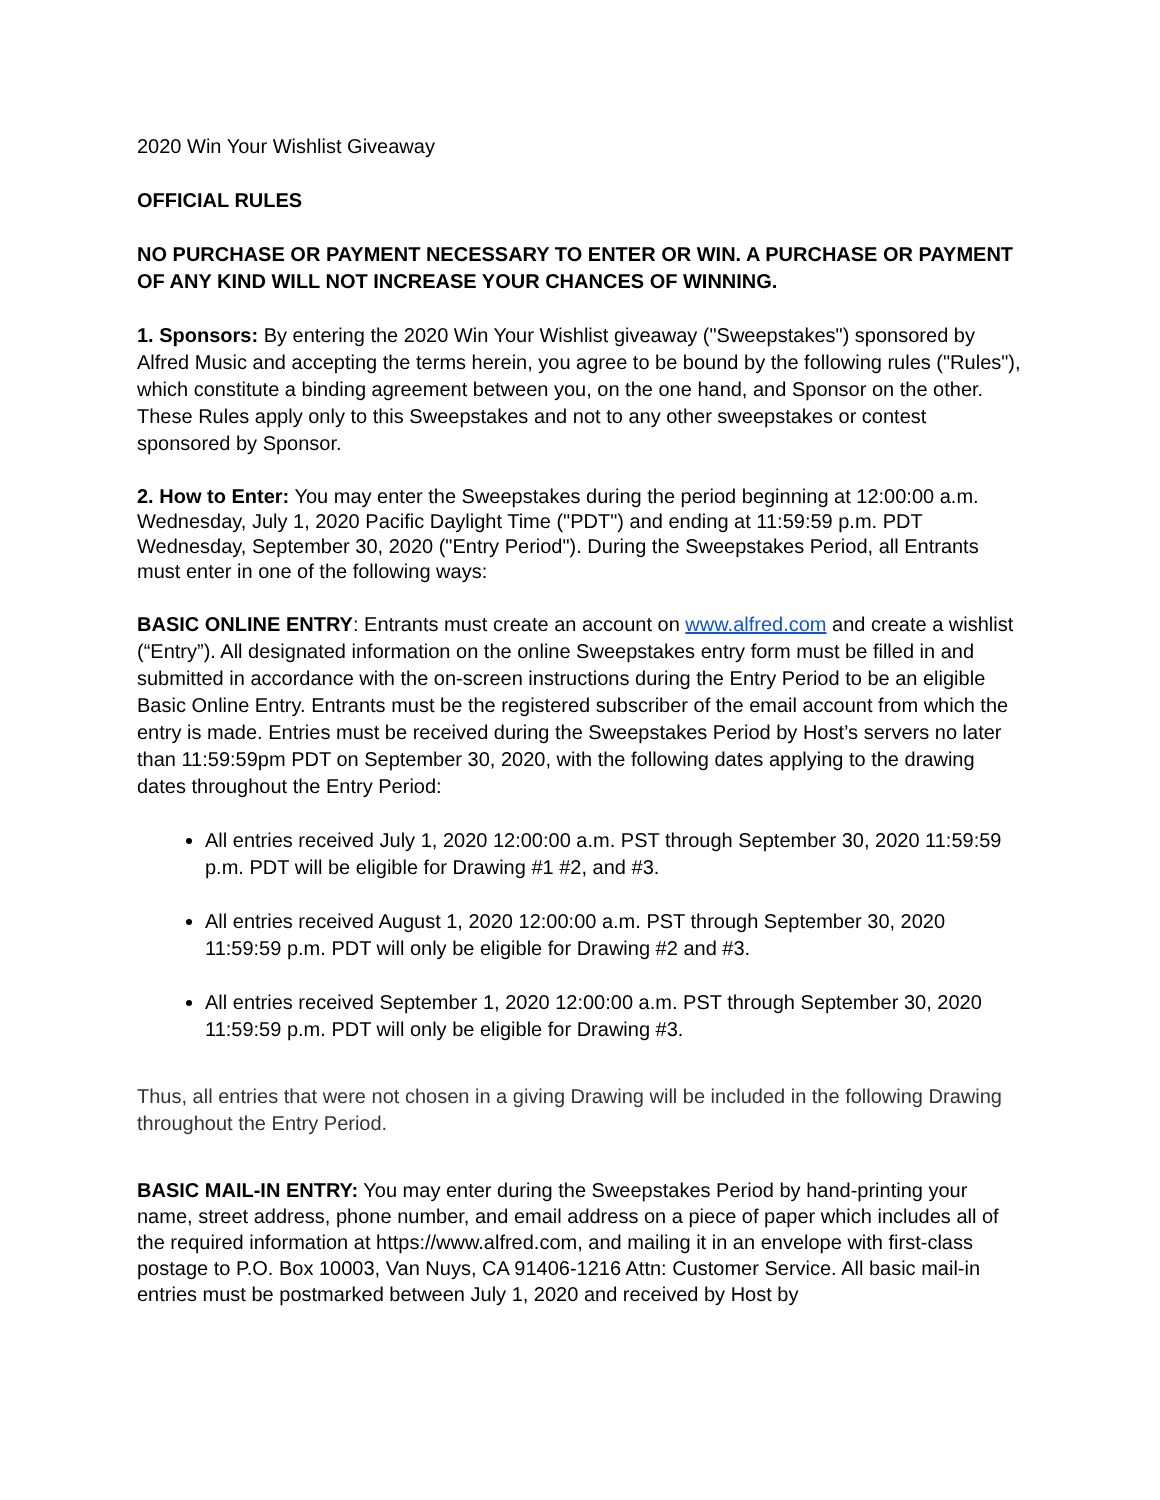2020 Win Your Wishlist Giveaway
OFFICIAL RULES
NO PURCHASE OR PAYMENT NECESSARY TO ENTER OR WIN. A PURCHASE OR PAYMENT OF ANY KIND WILL NOT INCREASE YOUR CHANCES OF WINNING.
1. Sponsors: By entering the 2020 Win Your Wishlist giveaway ("Sweepstakes") sponsored by Alfred Music and accepting the terms herein, you agree to be bound by the following rules ("Rules"), which constitute a binding agreement between you, on the one hand, and Sponsor on the other. These Rules apply only to this Sweepstakes and not to any other sweepstakes or contest sponsored by Sponsor.
2. How to Enter: You may enter the Sweepstakes during the period beginning at 12:00:00 a.m. Wednesday, July 1, 2020 Pacific Daylight Time ("PDT") and ending at 11:59:59 p.m. PDT Wednesday, September 30, 2020 ("Entry Period"). During the Sweepstakes Period, all Entrants must enter in one of the following ways:
BASIC ONLINE ENTRY: Entrants must create an account on www.alfred.com and create a wishlist (“Entry”). All designated information on the online Sweepstakes entry form must be filled in and submitted in accordance with the on-screen instructions during the Entry Period to be an eligible Basic Online Entry. Entrants must be the registered subscriber of the email account from which the entry is made. Entries must be received during the Sweepstakes Period by Host’s servers no later than 11:59:59pm PDT on September 30, 2020, with the following dates applying to the drawing dates throughout the Entry Period:
All entries received July 1, 2020 12:00:00 a.m. PST through September 30, 2020 11:59:59 p.m. PDT will be eligible for Drawing #1 #2, and #3.
All entries received August 1, 2020 12:00:00 a.m. PST through September 30, 2020 11:59:59 p.m. PDT will only be eligible for Drawing #2 and #3.
All entries received September 1, 2020 12:00:00 a.m. PST through September 30, 2020 11:59:59 p.m. PDT will only be eligible for Drawing #3.
Thus, all entries that were not chosen in a giving Drawing will be included in the following Drawing throughout the Entry Period.
BASIC MAIL-IN ENTRY: You may enter during the Sweepstakes Period by hand-printing your name, street address, phone number, and email address on a piece of paper which includes all of the required information at https://www.alfred.com, and mailing it in an envelope with first-class postage to P.O. Box 10003, Van Nuys, CA 91406-1216 Attn: Customer Service. All basic mail-in entries must be postmarked between July 1, 2020 and received by Host by